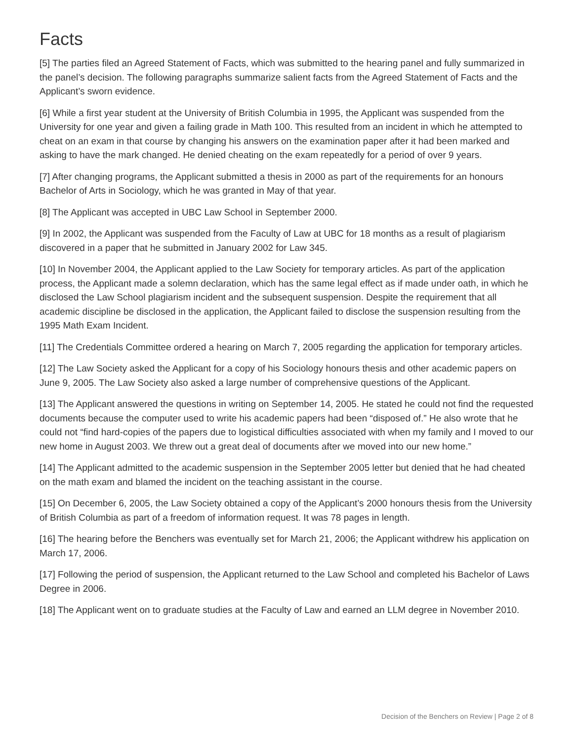Facts
[5] The parties filed an Agreed Statement of Facts, which was submitted to the hearing panel and fully summarized in the panel’s decision. The following paragraphs summarize salient facts from the Agreed Statement of Facts and the Applicant’s sworn evidence.
[6] While a first year student at the University of British Columbia in 1995, the Applicant was suspended from the University for one year and given a failing grade in Math 100. This resulted from an incident in which he attempted to cheat on an exam in that course by changing his answers on the examination paper after it had been marked and asking to have the mark changed. He denied cheating on the exam repeatedly for a period of over 9 years.
[7] After changing programs, the Applicant submitted a thesis in 2000 as part of the requirements for an honours Bachelor of Arts in Sociology, which he was granted in May of that year.
[8] The Applicant was accepted in UBC Law School in September 2000.
[9] In 2002, the Applicant was suspended from the Faculty of Law at UBC for 18 months as a result of plagiarism discovered in a paper that he submitted in January 2002 for Law 345.
[10] In November 2004, the Applicant applied to the Law Society for temporary articles. As part of the application process, the Applicant made a solemn declaration, which has the same legal effect as if made under oath, in which he disclosed the Law School plagiarism incident and the subsequent suspension. Despite the requirement that all academic discipline be disclosed in the application, the Applicant failed to disclose the suspension resulting from the 1995 Math Exam Incident.
[11] The Credentials Committee ordered a hearing on March 7, 2005 regarding the application for temporary articles.
[12] The Law Society asked the Applicant for a copy of his Sociology honours thesis and other academic papers on June 9, 2005. The Law Society also asked a large number of comprehensive questions of the Applicant.
[13] The Applicant answered the questions in writing on September 14, 2005. He stated he could not find the requested documents because the computer used to write his academic papers had been “disposed of.” He also wrote that he could not “find hard-copies of the papers due to logistical difficulties associated with when my family and I moved to our new home in August 2003. We threw out a great deal of documents after we moved into our new home.”
[14] The Applicant admitted to the academic suspension in the September 2005 letter but denied that he had cheated on the math exam and blamed the incident on the teaching assistant in the course.
[15] On December 6, 2005, the Law Society obtained a copy of the Applicant’s 2000 honours thesis from the University of British Columbia as part of a freedom of information request. It was 78 pages in length.
[16] The hearing before the Benchers was eventually set for March 21, 2006; the Applicant withdrew his application on March 17, 2006.
[17] Following the period of suspension, the Applicant returned to the Law School and completed his Bachelor of Laws Degree in 2006.
[18] The Applicant went on to graduate studies at the Faculty of Law and earned an LLM degree in November 2010.
Decision of the Benchers on Review | Page 2 of 8